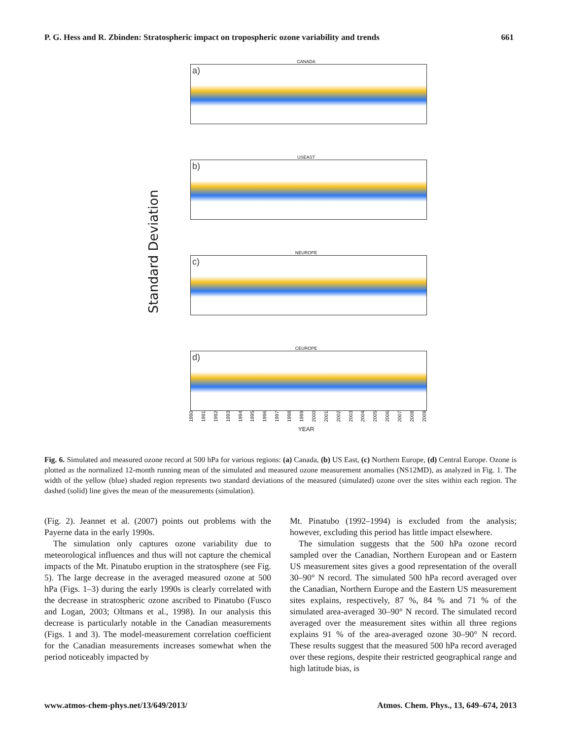P. G. Hess and R. Zbinden: Stratospheric impact on tropospheric ozone variability and trends 661
Standard Deviation
CANADA
a)
USEAST
b)
NEUROPE
c)
CEUROPE
d)
1990 1991 1992 1993 1994 1995 1996 1997 1998 1999 2000 2001 2002 2003 2004 2005 2006 2007 2008 2009
YEAR
Fig. 6. Simulated and measured ozone record at 500 hPa for various regions: (a) Canada, (b) US East, (c) Northern Europe, (d) Central Europe. Ozone is plotted as the normalized 12-month running mean of the simulated and measured ozone measurement anomalies (NS12MD), as analyzed in Fig. 1. The width of the yellow (blue) shaded region represents two standard deviations of the measured (simulated) ozone over the sites within each region. The dashed (solid) line gives the mean of the measurements (simulation).
(Fig. 2). Jeannet et al. (2007) points out problems with the Payerne data in the early 1990s.
The simulation only captures ozone variability due to meteorological influences and thus will not capture the chemical impacts of the Mt. Pinatubo eruption in the stratosphere (see Fig. 5). The large decrease in the averaged measured ozone at 500 hPa (Figs. 1–3) during the early 1990s is clearly correlated with the decrease in stratospheric ozone ascribed to Pinatubo (Fusco and Logan, 2003; Oltmans et al., 1998). In our analysis this decrease is particularly notable in the Canadian measurements (Figs. 1 and 3). The model-measurement correlation coefficient for the Canadian measurements increases somewhat when the period noticeably impacted by
Mt. Pinatubo (1992–1994) is excluded from the analysis; however, excluding this period has little impact elsewhere.
The simulation suggests that the 500 hPa ozone record sampled over the Canadian, Northern European and or Eastern US measurement sites gives a good representation of the overall 30–90° N record. The simulated 500 hPa record averaged over the Canadian, Northern Europe and the Eastern US measurement sites explains, respectively, 87 %, 84 % and 71 % of the simulated area-averaged 30–90° N record. The simulated record averaged over the measurement sites within all three regions explains 91 % of the area-averaged ozone 30–90° N record. These results suggest that the measured 500 hPa record averaged over these regions, despite their restricted geographical range and high latitude bias, is
www.atmos-chem-phys.net/13/649/2013/ Atmos. Chem. Phys., 13, 649–674, 2013